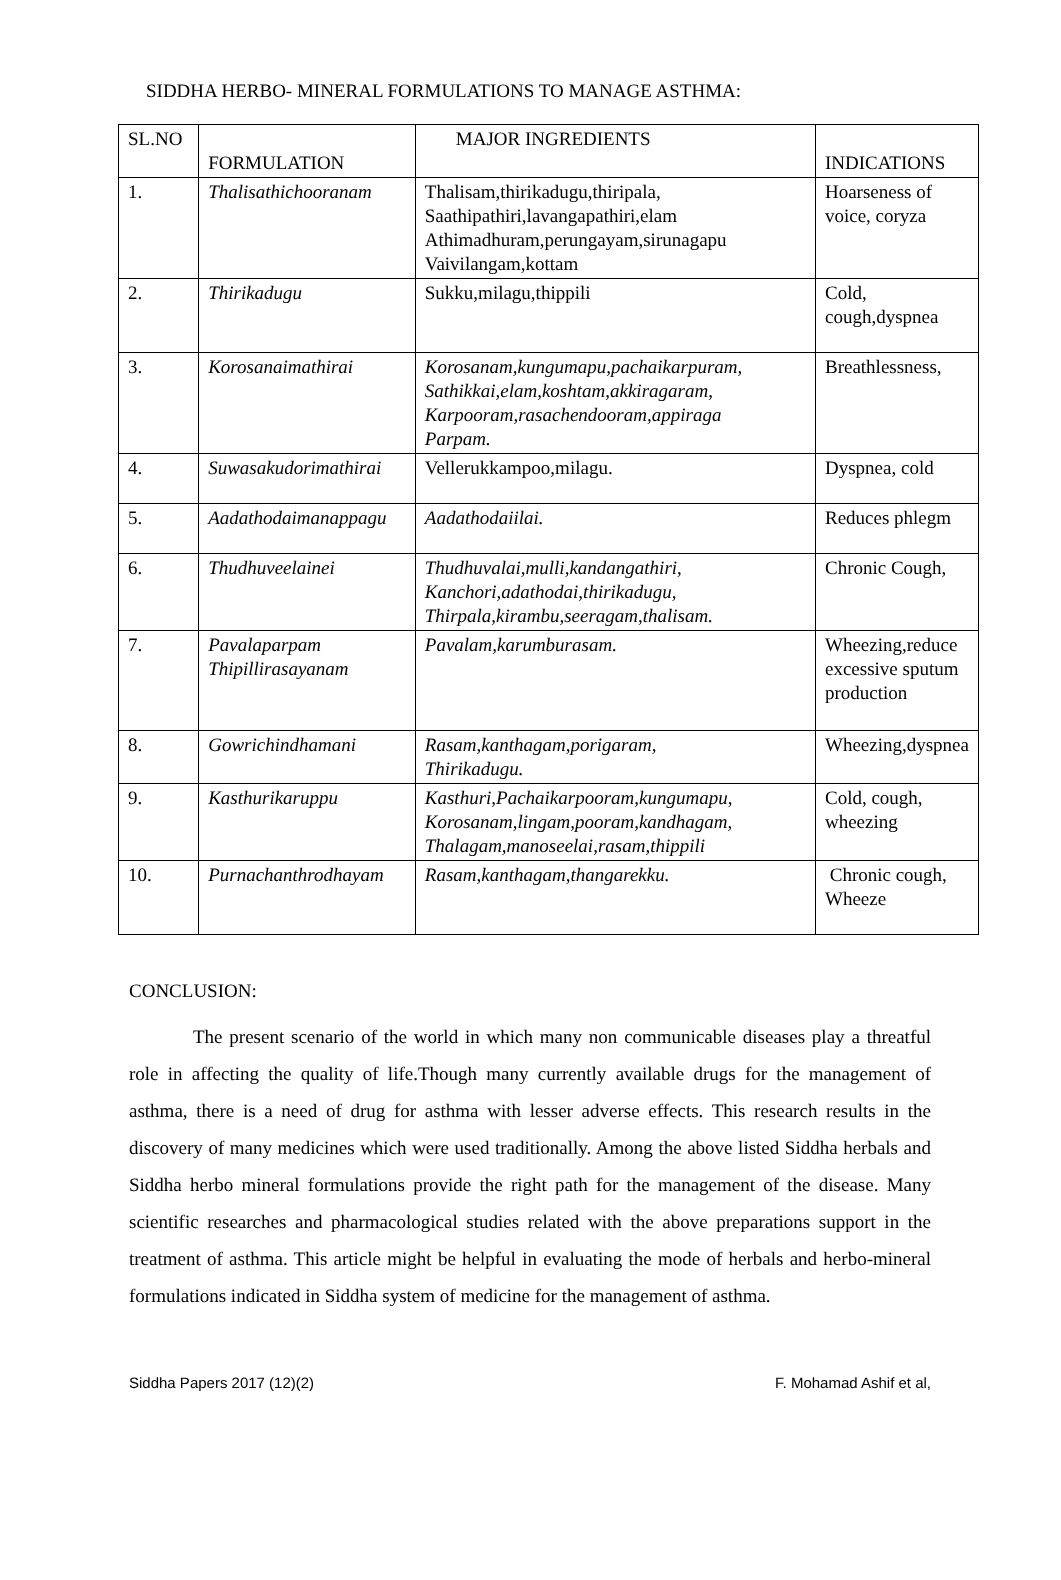SIDDHA HERBO- MINERAL FORMULATIONS TO MANAGE ASTHMA:
| SL.NO | FORMULATION | MAJOR INGREDIENTS | INDICATIONS |
| 1. | Thalisathichooranam | Thalisam,thirikadugu,thiripala, Saathipathiri,lavangapathiri,elam Athimadhuram,perungayam,sirunagapu Vaivilangam,kottam | Hoarseness of voice, coryza |
| 2. | Thirikadugu | Sukku,milagu,thippili | Cold, cough,dyspnea |
| 3. | Korosanaimathirai | Korosanam,kungumapu,pachaikarpuram, Sathikkai,elam,koshtam,akkiragaram, Karpooram,rasachendooram,appiraga Parpam. | Breathlessness, |
| 4. | Suwasakudorimathirai | Vellerukkampoo,milagu. | Dyspnea, cold |
| 5. | Aadathodaimanappagu | Aadathodaiilai. | Reduces phlegm |
| 6. | Thudhuveelainei | Thudhuvalai,mulli,kandangathiri, Kanchori,adathodai,thirikadugu, Thirpala,kirambu,seeragam,thalisam. | Chronic Cough, |
| 7. | Pavalaparpam Thipillirasayanam | Pavalam,karumburasam. | Wheezing,reduce excessive sputum production |
| 8. | Gowrichindhamani | Rasam,kanthagam,porigaram, Thirikadugu. | Wheezing,dyspnea |
| 9. | Kasthurikaruppu | Kasthuri,Pachaikarpooram,kungumapu, Korosanam,lingam,pooram,kandhagam, Thalagam,manoseelai,rasam,thippili | Cold, cough, wheezing |
| 10. | Purnachanthrodhayam | Rasam,kanthagam,thangarekku. | Chronic cough, Wheeze |
CONCLUSION:
The present scenario of the world in which many non communicable diseases play a threatful role in affecting the quality of life.Though many currently available drugs for the management of asthma, there is a need of drug for asthma with lesser adverse effects. This research results in the discovery of many medicines which were used traditionally. Among the above listed Siddha herbals and Siddha herbo mineral formulations provide the right path for the management of the disease. Many scientific researches and pharmacological studies related with the above preparations support in the treatment of asthma. This article might be helpful in evaluating the mode of herbals and herbo-mineral formulations indicated in Siddha system of medicine for the management of asthma.
Siddha Papers 2017 (12)(2) F. Mohamad Ashif et al,